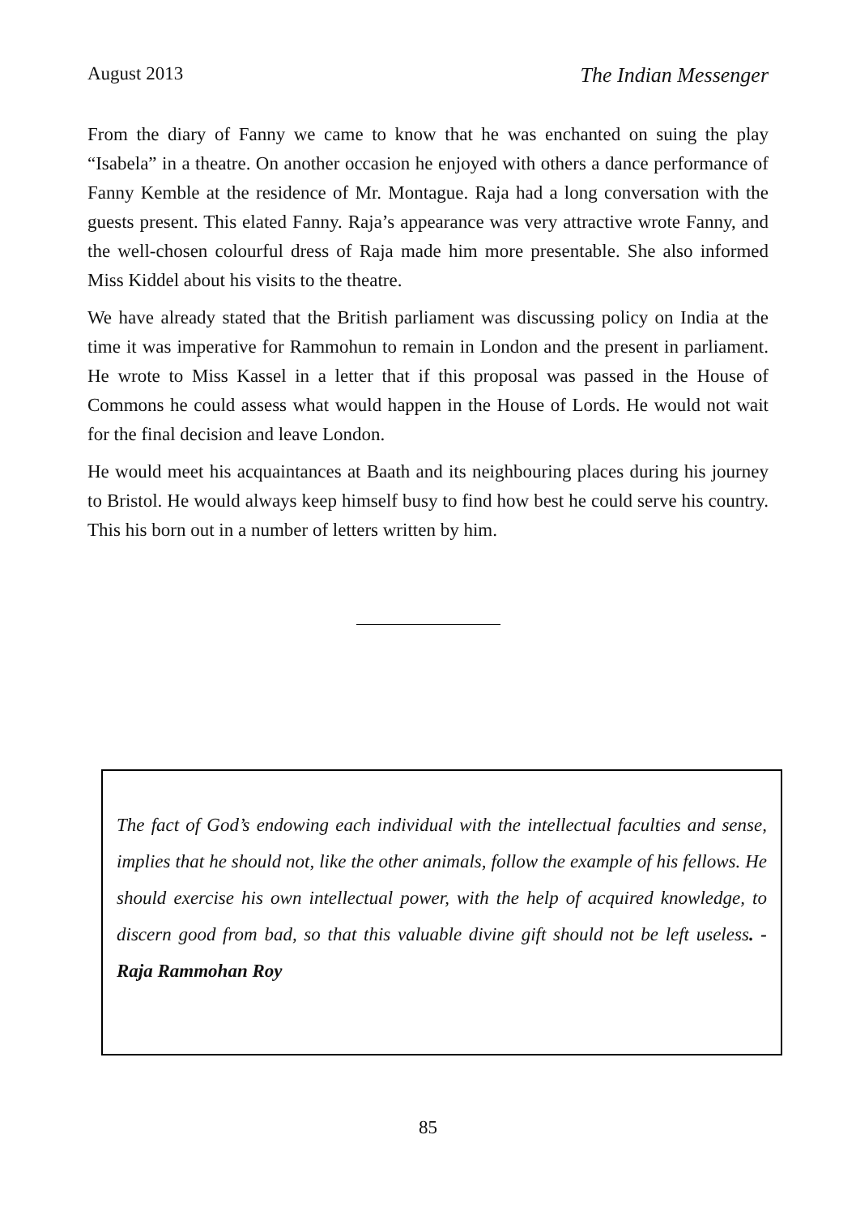August 2013 The Indian Messenger
From the diary of Fanny we came to know that he was enchanted on suing the play “Isabela” in a theatre. On another occasion he enjoyed with others a dance performance of Fanny Kemble at the residence of Mr. Montague. Raja had a long conversation with the guests present. This elated Fanny. Raja’s appearance was very attractive wrote Fanny, and the well-chosen colourful dress of Raja made him more presentable. She also informed Miss Kiddel about his visits to the theatre.
We have already stated that the British parliament was discussing policy on India at the time it was imperative for Rammohun to remain in London and the present in parliament. He wrote to Miss Kassel in a letter that if this proposal was passed in the House of Commons he could assess what would happen in the House of Lords. He would not wait for the final decision and leave London.
He would meet his acquaintances at Baath and its neighbouring places during his journey to Bristol. He would always keep himself busy to find how best he could serve his country. This his born out in a number of letters written by him.
The fact of God’s endowing each individual with the intellectual faculties and sense, implies that he should not, like the other animals, follow the example of his fellows. He should exercise his own intellectual power, with the help of acquired knowledge, to discern good from bad, so that this valuable divine gift should not be left useless. - Raja Rammohan Roy
85